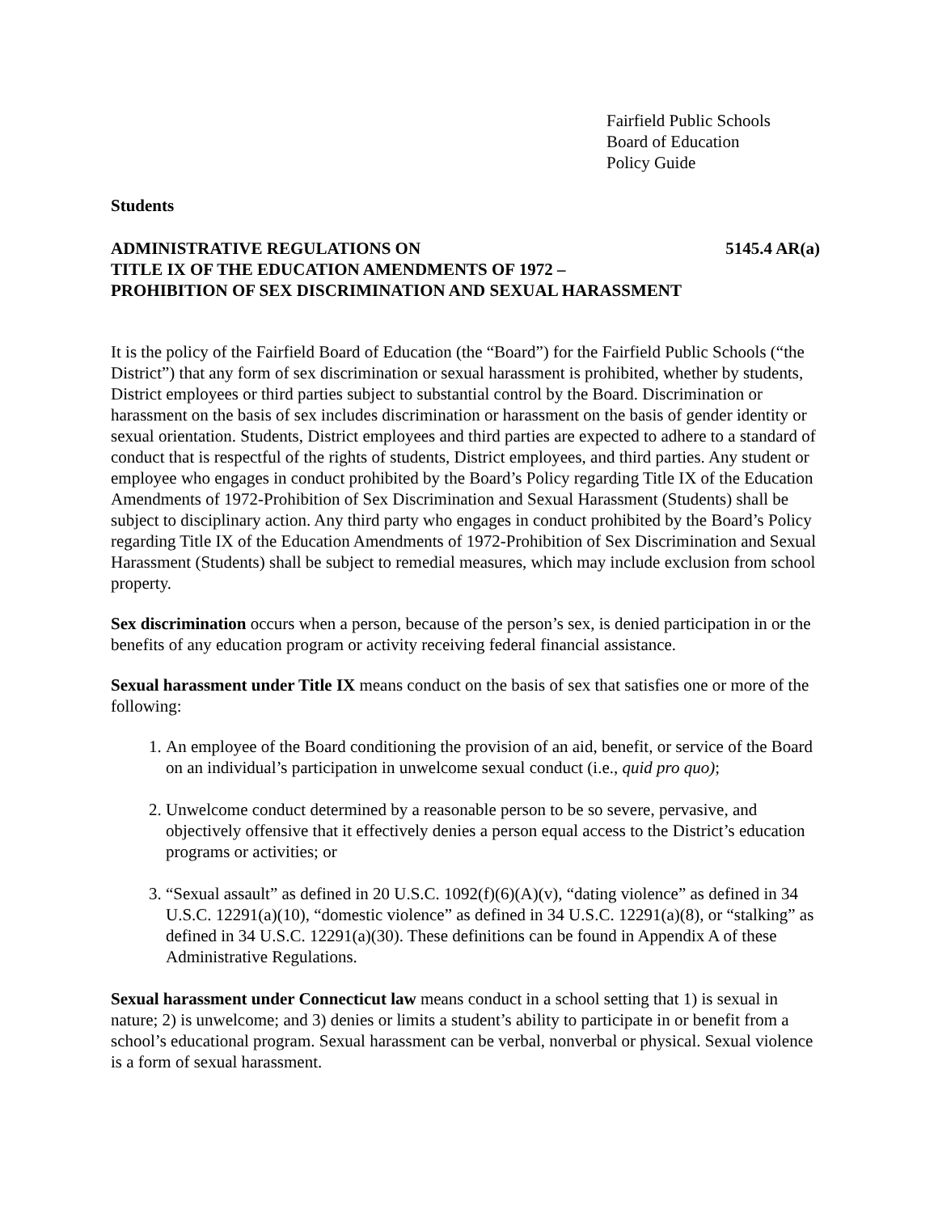Fairfield Public Schools
Board of Education
Policy Guide
Students
ADMINISTRATIVE REGULATIONS ON 5145.4 AR(a)
TITLE IX OF THE EDUCATION AMENDMENTS OF 1972 –
PROHIBITION OF SEX DISCRIMINATION AND SEXUAL HARASSMENT
It is the policy of the Fairfield Board of Education (the “Board”) for the Fairfield Public Schools (“the District”) that any form of sex discrimination or sexual harassment is prohibited, whether by students, District employees or third parties subject to substantial control by the Board. Discrimination or harassment on the basis of sex includes discrimination or harassment on the basis of gender identity or sexual orientation. Students, District employees and third parties are expected to adhere to a standard of conduct that is respectful of the rights of students, District employees, and third parties. Any student or employee who engages in conduct prohibited by the Board’s Policy regarding Title IX of the Education Amendments of 1972-Prohibition of Sex Discrimination and Sexual Harassment (Students) shall be subject to disciplinary action. Any third party who engages in conduct prohibited by the Board’s Policy regarding Title IX of the Education Amendments of 1972-Prohibition of Sex Discrimination and Sexual Harassment (Students) shall be subject to remedial measures, which may include exclusion from school property.
Sex discrimination occurs when a person, because of the person’s sex, is denied participation in or the benefits of any education program or activity receiving federal financial assistance.
Sexual harassment under Title IX means conduct on the basis of sex that satisfies one or more of the following:
1. An employee of the Board conditioning the provision of an aid, benefit, or service of the Board on an individual’s participation in unwelcome sexual conduct (i.e., quid pro quo);
2. Unwelcome conduct determined by a reasonable person to be so severe, pervasive, and objectively offensive that it effectively denies a person equal access to the District’s education programs or activities; or
3. “Sexual assault” as defined in 20 U.S.C. 1092(f)(6)(A)(v), “dating violence” as defined in 34 U.S.C. 12291(a)(10), “domestic violence” as defined in 34 U.S.C. 12291(a)(8), or “stalking” as defined in 34 U.S.C. 12291(a)(30). These definitions can be found in Appendix A of these Administrative Regulations.
Sexual harassment under Connecticut law means conduct in a school setting that 1) is sexual in nature; 2) is unwelcome; and 3) denies or limits a student’s ability to participate in or benefit from a school’s educational program. Sexual harassment can be verbal, nonverbal or physical. Sexual violence is a form of sexual harassment.